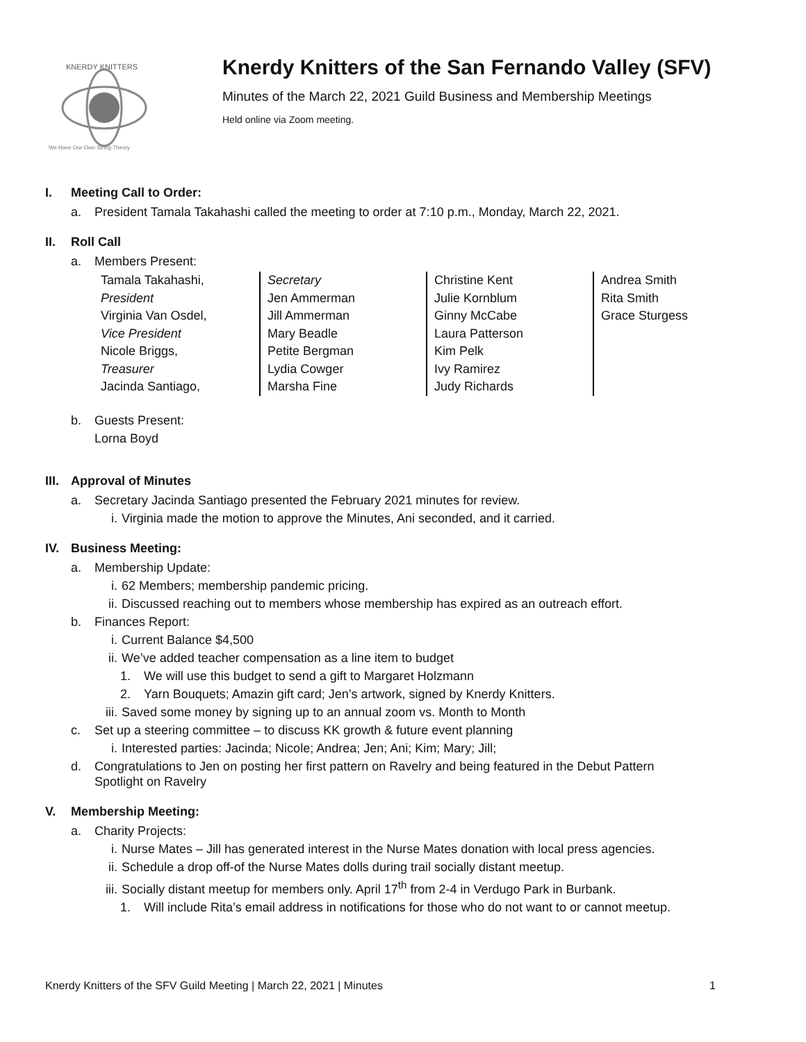KNERDY KNITTERS
We Have Our Own String Theory
Knerdy Knitters of the San Fernando Valley (SFV)
Minutes of the March 22, 2021 Guild Business and Membership Meetings
Held online via Zoom meeting.
I. Meeting Call to Order:
a. President Tamala Takahashi called the meeting to order at 7:10 p.m., Monday, March 22, 2021.
II. Roll Call
a. Members Present:
Tamala Takahashi,
President
Virginia Van Osdel,
Vice President
Nicole Briggs,
Treasurer
Jacinda Santiago,
Secretary
Jen Ammerman
Jill Ammerman
Mary Beadle
Petite Bergman
Lydia Cowger
Marsha Fine
Christine Kent
Julie Kornblum
Ginny McCabe
Laura Patterson
Kim Pelk
Ivy Ramirez
Judy Richards
Andrea Smith
Rita Smith
Grace Sturgess
b. Guests Present:
Lorna Boyd
III. Approval of Minutes
a. Secretary Jacinda Santiago presented the February 2021 minutes for review.
i. Virginia made the motion to approve the Minutes, Ani seconded, and it carried.
IV. Business Meeting:
a. Membership Update:
i. 62 Members; membership pandemic pricing.
ii. Discussed reaching out to members whose membership has expired as an outreach effort.
b. Finances Report:
i. Current Balance $4,500
ii. We’ve added teacher compensation as a line item to budget
1. We will use this budget to send a gift to Margaret Holzmann
2. Yarn Bouquets; Amazin gift card; Jen’s artwork, signed by Knerdy Knitters.
iii. Saved some money by signing up to an annual zoom vs. Month to Month
c. Set up a steering committee – to discuss KK growth & future event planning
i. Interested parties: Jacinda; Nicole; Andrea; Jen; Ani; Kim; Mary; Jill;
d. Congratulations to Jen on posting her first pattern on Ravelry and being featured in the Debut Pattern Spotlight on Ravelry
V. Membership Meeting:
a. Charity Projects:
i. Nurse Mates – Jill has generated interest in the Nurse Mates donation with local press agencies.
ii. Schedule a drop off-of the Nurse Mates dolls during trail socially distant meetup.
iii. Socially distant meetup for members only. April 17<sup>th</sup> from 2-4 in Verdugo Park in Burbank.
1. Will include Rita’s email address in notifications for those who do not want to or cannot meetup.
Knerdy Knitters of the SFV Guild Meeting | March 22, 2021 | Minutes 1